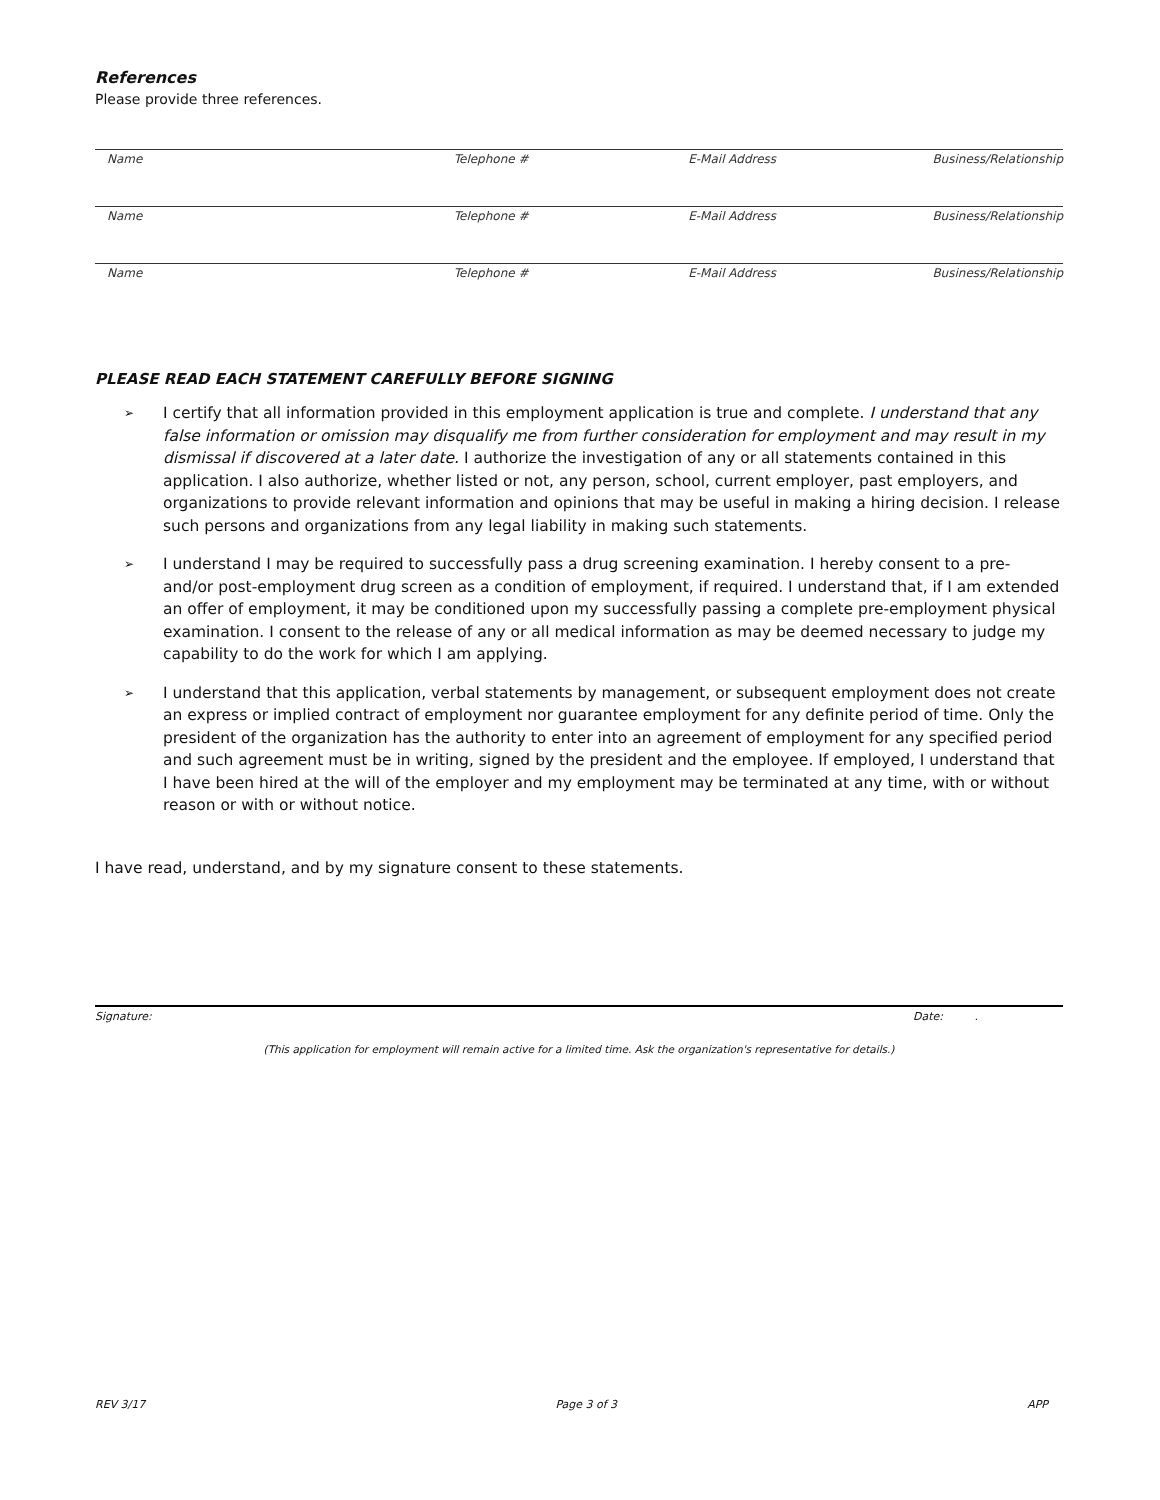References
Please provide three references.
Name Telephone # E-Mail Address Business/Relationship
Name Telephone # E-Mail Address Business/Relationship
Name Telephone # E-Mail Address Business/Relationship
PLEASE READ EACH STATEMENT CAREFULLY BEFORE SIGNING
➢ I certify that all information provided in this employment application is true and complete. I understand that any false information or omission may disqualify me from further consideration for employment and may result in my dismissal if discovered at a later date. I authorize the investigation of any or all statements contained in this application. I also authorize, whether listed or not, any person, school, current employer, past employers, and organizations to provide relevant information and opinions that may be useful in making a hiring decision. I release such persons and organizations from any legal liability in making such statements.
➢ I understand I may be required to successfully pass a drug screening examination. I hereby consent to a pre- and/or post-employment drug screen as a condition of employment, if required. I understand that, if I am extended an offer of employment, it may be conditioned upon my successfully passing a complete pre-employment physical examination. I consent to the release of any or all medical information as may be deemed necessary to judge my capability to do the work for which I am applying.
➢ I understand that this application, verbal statements by management, or subsequent employment does not create an express or implied contract of employment nor guarantee employment for any definite period of time. Only the president of the organization has the authority to enter into an agreement of employment for any specified period and such agreement must be in writing, signed by the president and the employee. If employed, I understand that I have been hired at the will of the employer and my employment may be terminated at any time, with or without reason or with or without notice.
I have read, understand, and by my signature consent to these statements.
Signature: Date: .
(This application for employment will remain active for a limited time. Ask the organization's representative for details.)
REV 3/17 Page 3 of 3 APP